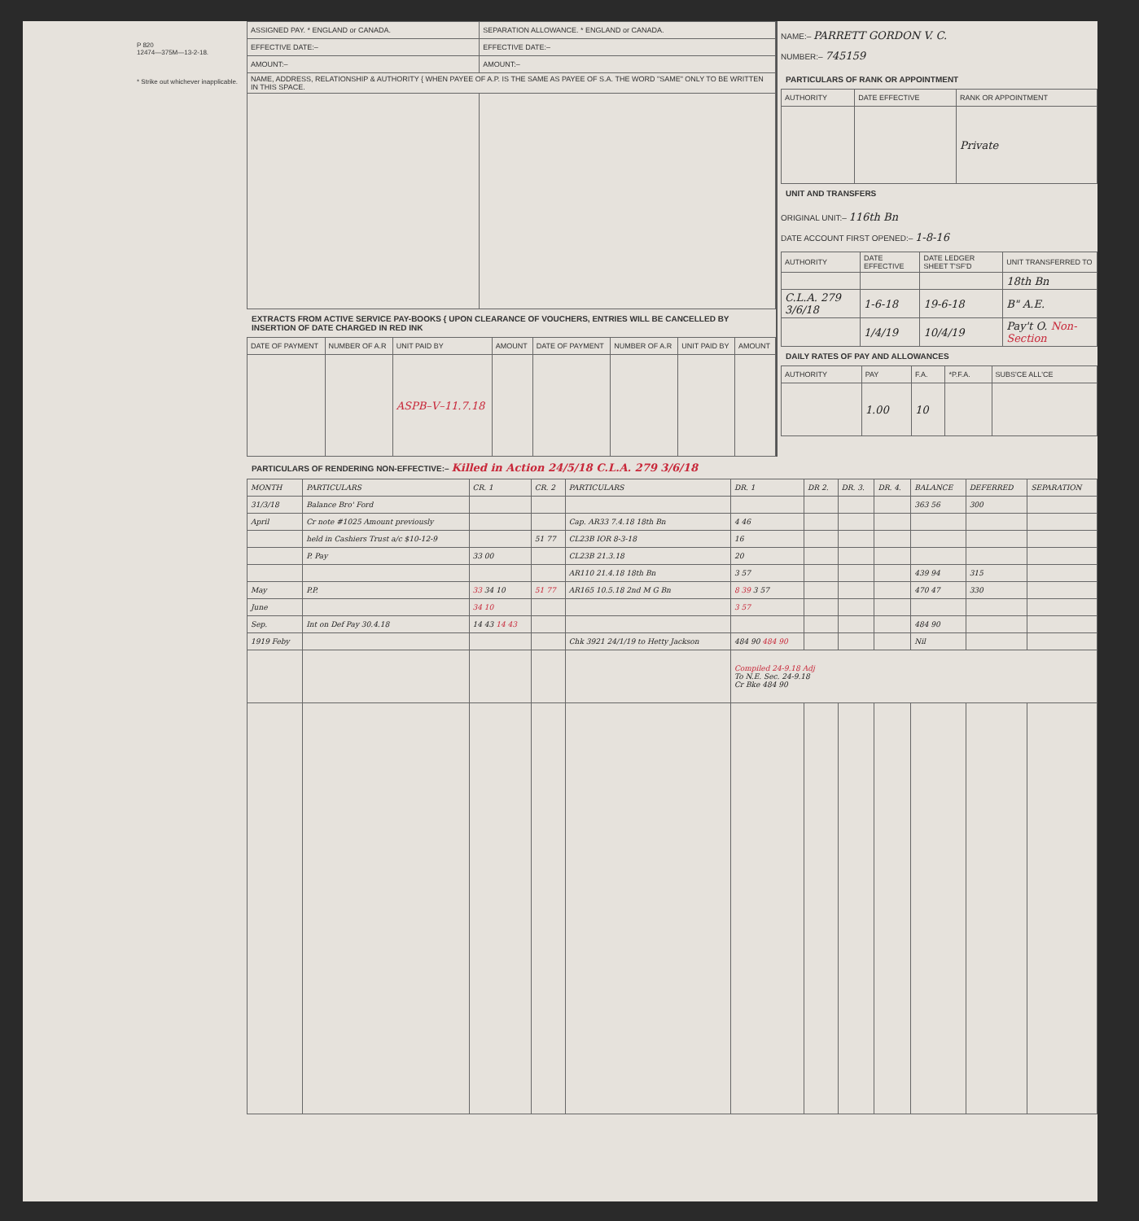P 820
12474—375M—13-2-18.
* Strike out whichever inapplicable.
| ASSIGNED PAY. * ENGLAND or CANADA. | SEPARATION ALLOWANCE. * ENGLAND or CANADA. |
| EFFECTIVE DATE:– | EFFECTIVE DATE:– |
| AMOUNT:– | AMOUNT:– |
| NAME, ADDRESS, RELATIONSHIP & AUTHORITY { WHEN PAYEE OF A.P. IS THE SAME AS PAYEE OF S.A. THE WORD "SAME" ONLY TO BE WRITTEN IN THIS SPACE. | |
EXTRACTS FROM ACTIVE SERVICE PAY-BOOKS { UPON CLEARANCE OF VOUCHERS, ENTRIES WILL BE CANCELLED BY INSERTION OF DATE CHARGED IN RED INK
| DATE OF PAYMENT | NUMBER OF A.R | UNIT PAID BY | AMOUNT | DATE OF PAYMENT | NUMBER OF A.R | UNIT PAID BY | AMOUNT |
| --- | --- | --- | --- | --- | --- | --- | --- |
| | | ASPB–V–11.7.18 | | | | | |
NAME:– PARRETT GORDON V. C.
NUMBER:– 745159
PARTICULARS OF RANK OR APPOINTMENT
| AUTHORITY | DATE EFFECTIVE | RANK OR APPOINTMENT |
| --- | --- | --- |
| | | Private |
UNIT AND TRANSFERS
ORIGINAL UNIT:– 116th Bn
DATE ACCOUNT FIRST OPENED:– 1-8-16
| AUTHORITY | DATE EFFECTIVE | DATE LEDGER SHEET T'SF'D | UNIT TRANSFERRED TO |
| --- | --- | --- | --- |
| | | | 18th Bn |
| C.L.A. 279 3/6/18 | 1-6-18 | 19-6-18 | B" A.E. |
| | 1/4/19 | 10/4/19 | Pay't O. Non-Section |
DAILY RATES OF PAY AND ALLOWANCES
| AUTHORITY | PAY | F.A. | *P.F.A. | SUBS'CE ALL'CE |
| --- | --- | --- | --- | --- |
| | 1.00 | 10 | | |
PARTICULARS OF RENDERING NON-EFFECTIVE:– Killed in Action 24/5/18 C.L.A. 279 3/6/18
| MONTH | PARTICULARS | CR. 1 | CR. 2 | PARTICULARS | DR. 1 | DR 2. | DR. 3. | DR. 4. | BALANCE | DEFERRED | SEPARATION |
| --- | --- | --- | --- | --- | --- | --- | --- | --- | --- | --- | --- |
| 31/3/18 | Balance Bro' Ford | | | | | | | | 363 56 | 300 | |
| April | Cr note #1025 Amount previously | | | Cap. AR33 7.4.18 18th Bn | 4 46 | | | | | | |
| | held in Cashiers Trust a/c $10-12-9 | | 51 77 | CL23B IOR 8-3-18 | 16 | | | | | | |
| | P. Pay | 33 00 | | CL23B 21.3.18 | 20 | | | | | | |
| | | | | AR110 21.4.18 18th Bn | 3 57 | | | | 439 94 | 315 | |
| May | P.P. | 33 34 10 | 51 77 | AR165 10.5.18 2nd M G Bn | 8 39 3 57 | | | | 470 47 | 330 | |
| June | | 34 10 | | | 3 57 | | | | | | |
| Sep. | Int on Def Pay 30.4.18 | 14 43 14 43 | | | | | | | 484 90 | | |
| 1919 Feby | | | | Chk 3921 24/1/19 to Hetty Jackson | 484 90 484 90 | | | | Nil | | |
| | | | | | Compiled 24-9.18 Adj To N.E. Sec. 24-9.18 Cr Bke 484 90 | | | | | | |